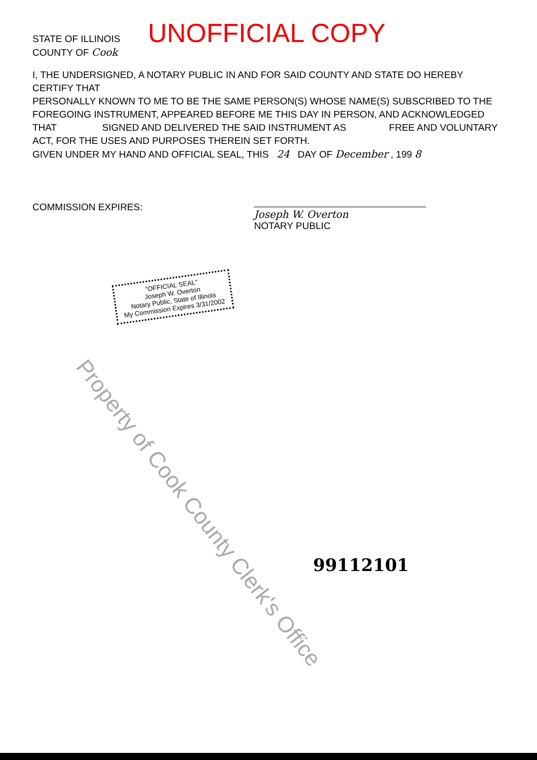STATE OF ILLINOIS
COUNTY OF Cook
UNOFFICIAL COPY
I, THE UNDERSIGNED, A NOTARY PUBLIC IN AND FOR SAID COUNTY AND STATE DO HEREBY CERTIFY THAT
PERSONALLY KNOWN TO ME TO BE THE SAME PERSON(S) WHOSE NAME(S) SUBSCRIBED TO THE FOREGOING INSTRUMENT, APPEARED BEFORE ME THIS DAY IN PERSON, AND ACKNOWLEDGED THAT SIGNED AND DELIVERED THE SAID INSTRUMENT AS FREE AND VOLUNTARY ACT, FOR THE USES AND PURPOSES THEREIN SET FORTH.
GIVEN UNDER MY HAND AND OFFICIAL SEAL, THIS 24 DAY OF December , 199 8
COMMISSION EXPIRES:
Joseph W. Overton
NOTARY PUBLIC
"OFFICIAL SEAL"
Joseph W. Overton
Notary Public, State of Illinois
My Commission Expires 3/31/2002
99112101
Property of Cook County Clerk's Office